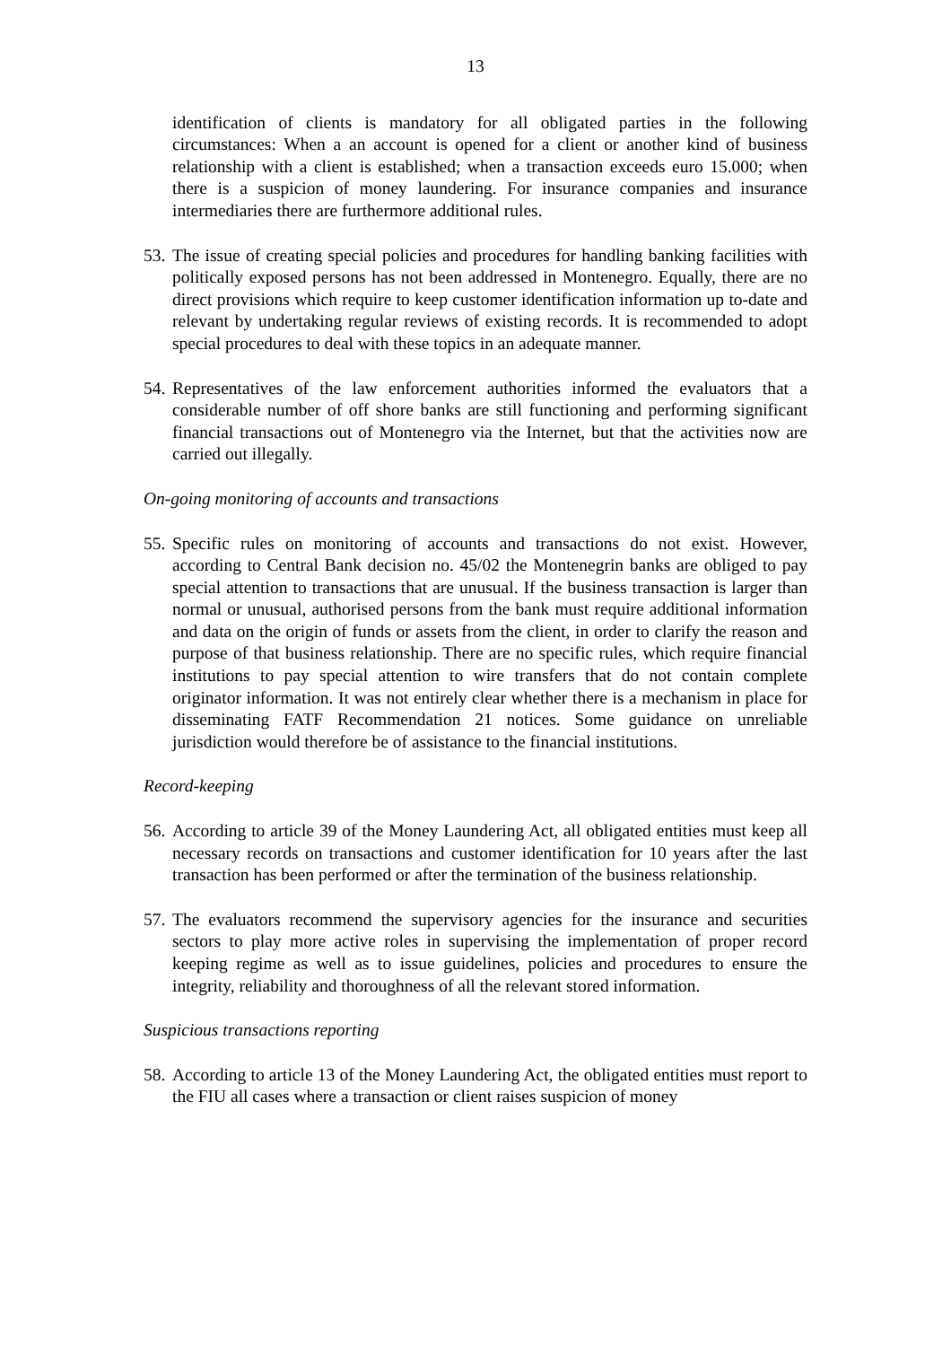13
identification of clients is mandatory for all obligated parties in the following circumstances: When a an account is opened for a client or another kind of business relationship with a client is established; when a transaction exceeds euro 15.000; when there is a suspicion of money laundering. For insurance companies and insurance intermediaries there are furthermore additional rules.
53.
The issue of creating special policies and procedures for handling banking facilities with politically exposed persons has not been addressed in Montenegro. Equally, there are no direct provisions which require to keep customer identification information up to-date and relevant by undertaking regular reviews of existing records. It is recommended to adopt special procedures to deal with these topics in an adequate manner.
54.
Representatives of the law enforcement authorities informed the evaluators that a considerable number of off shore banks are still functioning and performing significant financial transactions out of Montenegro via the Internet, but that the activities now are carried out illegally.
On-going monitoring of accounts and transactions
55.
Specific rules on monitoring of accounts and transactions do not exist. However, according to Central Bank decision no. 45/02 the Montenegrin banks are obliged to pay special attention to transactions that are unusual. If the business transaction is larger than normal or unusual, authorised persons from the bank must require additional information and data on the origin of funds or assets from the client, in order to clarify the reason and purpose of that business relationship. There are no specific rules, which require financial institutions to pay special attention to wire transfers that do not contain complete originator information. It was not entirely clear whether there is a mechanism in place for disseminating FATF Recommendation 21 notices. Some guidance on unreliable jurisdiction would therefore be of assistance to the financial institutions.
Record-keeping
56.
According to article 39 of the Money Laundering Act, all obligated entities must keep all necessary records on transactions and customer identification for 10 years after the last transaction has been performed or after the termination of the business relationship.
57.
The evaluators recommend the supervisory agencies for the insurance and securities sectors to play more active roles in supervising the implementation of proper record keeping regime as well as to issue guidelines, policies and procedures to ensure the integrity, reliability and thoroughness of all the relevant stored information.
Suspicious transactions reporting
58.
According to article 13 of the Money Laundering Act, the obligated entities must report to the FIU all cases where a transaction or client raises suspicion of money